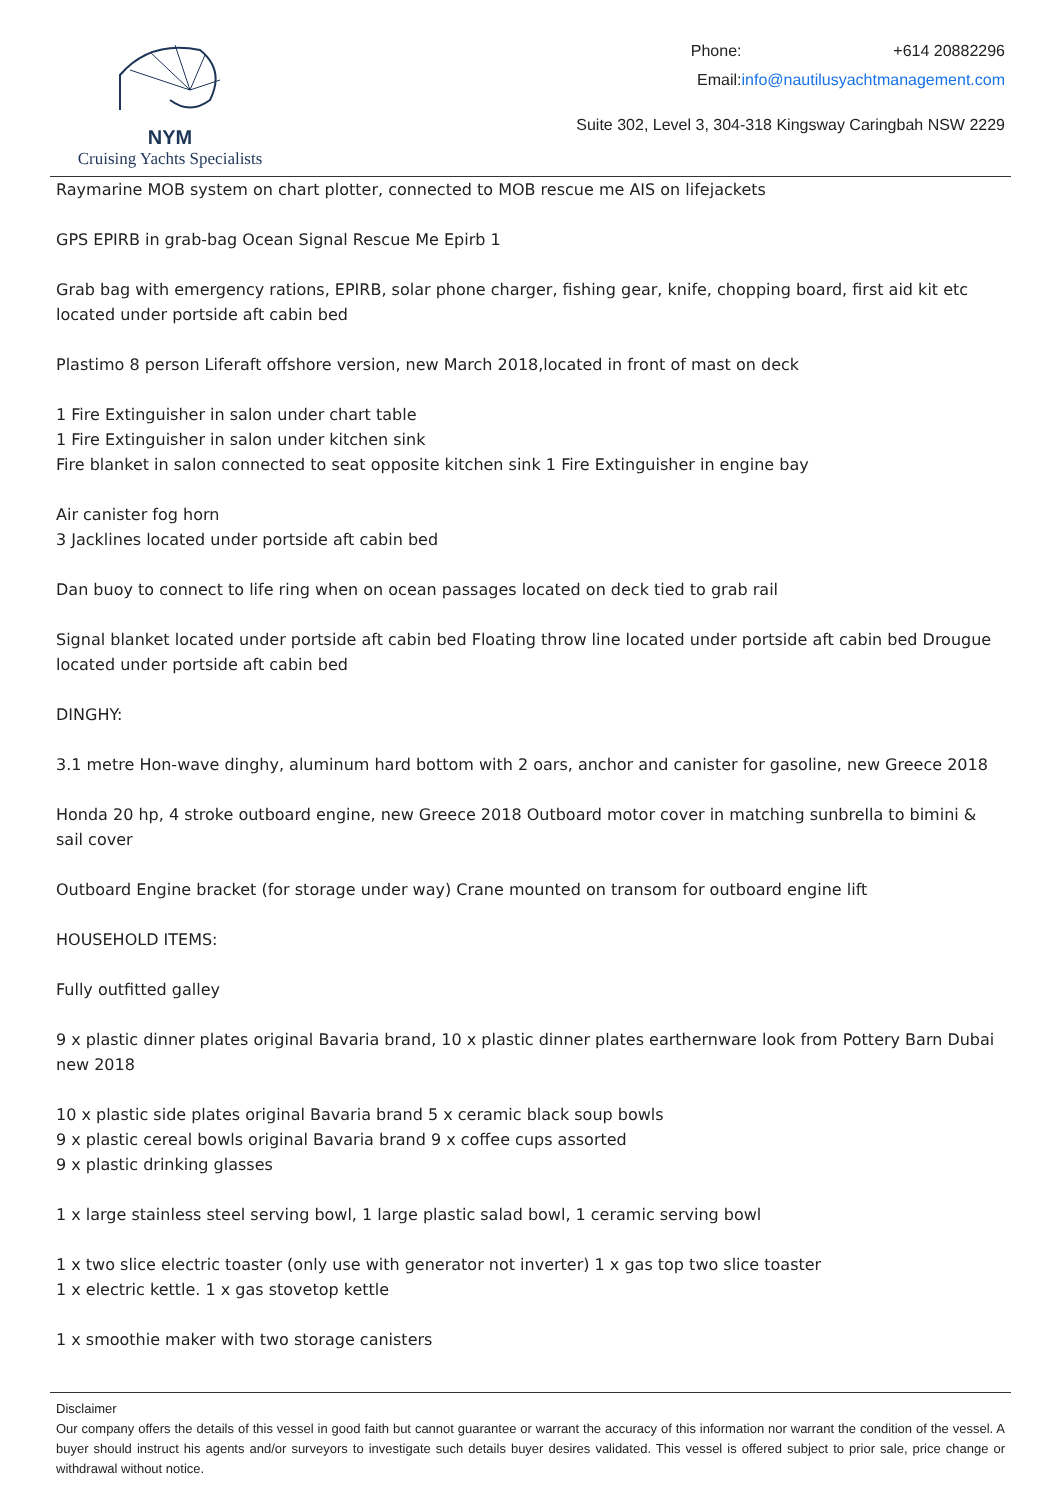NYM
Cruising Yachts Specialists
| Phone: | +614 20882296 |
| Email: | info@nautilusyachtmanagement.com |
Suite 302, Level 3, 304-318 Kingsway Caringbah NSW 2229
Raymarine MOB system on chart plotter, connected to MOB rescue me AIS on lifejackets
GPS EPIRB in grab-bag Ocean Signal Rescue Me Epirb 1
Grab bag with emergency rations, EPIRB, solar phone charger, fishing gear, knife, chopping board, first aid kit etc located under portside aft cabin bed
Plastimo 8 person Liferaft offshore version, new March 2018,located in front of mast on deck
1 Fire Extinguisher in salon under chart table
1 Fire Extinguisher in salon under kitchen sink
Fire blanket in salon connected to seat opposite kitchen sink 1 Fire Extinguisher in engine bay
Air canister fog horn
3 Jacklines located under portside aft cabin bed
Dan buoy to connect to life ring when on ocean passages located on deck tied to grab rail
Signal blanket located under portside aft cabin bed Floating throw line located under portside aft cabin bed Drougue located under portside aft cabin bed
DINGHY:
3.1 metre Hon-wave dinghy, aluminum hard bottom with 2 oars, anchor and canister for gasoline, new Greece 2018
Honda 20 hp, 4 stroke outboard engine, new Greece 2018 Outboard motor cover in matching sunbrella to bimini & sail cover
Outboard Engine bracket (for storage under way) Crane mounted on transom for outboard engine lift
HOUSEHOLD ITEMS:
Fully outfitted galley
9 x plastic dinner plates original Bavaria brand, 10 x plastic dinner plates earthernware look from Pottery Barn Dubai new 2018
10 x plastic side plates original Bavaria brand 5 x ceramic black soup bowls
9 x plastic cereal bowls original Bavaria brand 9 x coffee cups assorted
9 x plastic drinking glasses
1 x large stainless steel serving bowl, 1 large plastic salad bowl, 1 ceramic serving bowl
1 x two slice electric toaster (only use with generator not inverter) 1 x gas top two slice toaster
1 x electric kettle. 1 x gas stovetop kettle
1 x smoothie maker with two storage canisters
Disclaimer
Our company offers the details of this vessel in good faith but cannot guarantee or warrant the accuracy of this information nor warrant the condition of the vessel. A buyer should instruct his agents and/or surveyors to investigate such details buyer desires validated. This vessel is offered subject to prior sale, price change or withdrawal without notice.